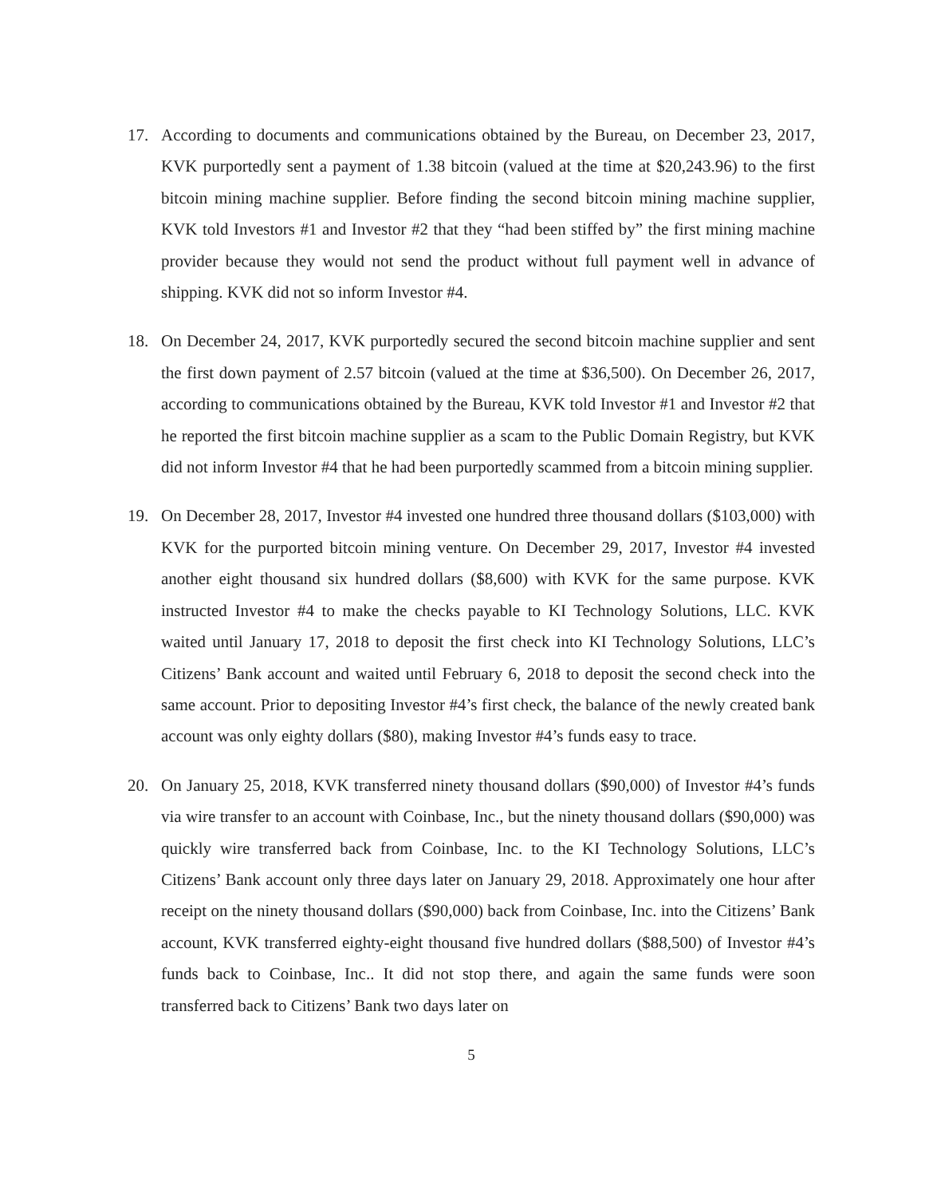17. According to documents and communications obtained by the Bureau, on December 23, 2017, KVK purportedly sent a payment of 1.38 bitcoin (valued at the time at $20,243.96) to the first bitcoin mining machine supplier. Before finding the second bitcoin mining machine supplier, KVK told Investors #1 and Investor #2 that they “had been stiffed by” the first mining machine provider because they would not send the product without full payment well in advance of shipping. KVK did not so inform Investor #4.
18. On December 24, 2017, KVK purportedly secured the second bitcoin machine supplier and sent the first down payment of 2.57 bitcoin (valued at the time at $36,500). On December 26, 2017, according to communications obtained by the Bureau, KVK told Investor #1 and Investor #2 that he reported the first bitcoin machine supplier as a scam to the Public Domain Registry, but KVK did not inform Investor #4 that he had been purportedly scammed from a bitcoin mining supplier.
19. On December 28, 2017, Investor #4 invested one hundred three thousand dollars ($103,000) with KVK for the purported bitcoin mining venture. On December 29, 2017, Investor #4 invested another eight thousand six hundred dollars ($8,600) with KVK for the same purpose. KVK instructed Investor #4 to make the checks payable to KI Technology Solutions, LLC. KVK waited until January 17, 2018 to deposit the first check into KI Technology Solutions, LLC’s Citizens’ Bank account and waited until February 6, 2018 to deposit the second check into the same account. Prior to depositing Investor #4’s first check, the balance of the newly created bank account was only eighty dollars ($80), making Investor #4’s funds easy to trace.
20. On January 25, 2018, KVK transferred ninety thousand dollars ($90,000) of Investor #4’s funds via wire transfer to an account with Coinbase, Inc., but the ninety thousand dollars ($90,000) was quickly wire transferred back from Coinbase, Inc. to the KI Technology Solutions, LLC’s Citizens’ Bank account only three days later on January 29, 2018. Approximately one hour after receipt on the ninety thousand dollars ($90,000) back from Coinbase, Inc. into the Citizens’ Bank account, KVK transferred eighty-eight thousand five hundred dollars ($88,500) of Investor #4’s funds back to Coinbase, Inc.. It did not stop there, and again the same funds were soon transferred back to Citizens’ Bank two days later on
5